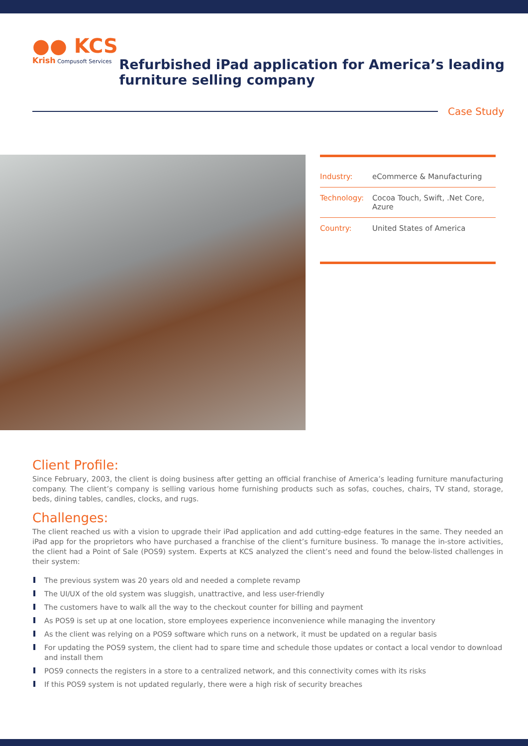●● KCS
Krish Compusoft Services
Refurbished iPad application for America’s leading furniture selling company
Case Study
Industry: eCommerce & Manufacturing
Technology: Cocoa Touch, Swift, .Net Core, Azure
Country: United States of America
Client Profile:
Since February, 2003, the client is doing business after getting an official franchise of America’s leading furniture manufacturing company. The client’s company is selling various home furnishing products such as sofas, couches, chairs, TV stand, storage, beds, dining tables, candles, clocks, and rugs.
Challenges:
The client reached us with a vision to upgrade their iPad application and add cutting-edge features in the same. They needed an iPad app for the proprietors who have purchased a franchise of the client’s furniture business. To manage the in-store activities, the client had a Point of Sale (POS9) system. Experts at KCS analyzed the client’s need and found the below-listed challenges in their system:
The previous system was 20 years old and needed a complete revamp
The UI/UX of the old system was sluggish, unattractive, and less user-friendly
The customers have to walk all the way to the checkout counter for billing and payment
As POS9 is set up at one location, store employees experience inconvenience while managing the inventory
As the client was relying on a POS9 software which runs on a network, it must be updated on a regular basis
For updating the POS9 system, the client had to spare time and schedule those updates or contact a local vendor to download and install them
POS9 connects the registers in a store to a centralized network, and this connectivity comes with its risks
If this POS9 system is not updated regularly, there were a high risk of security breaches